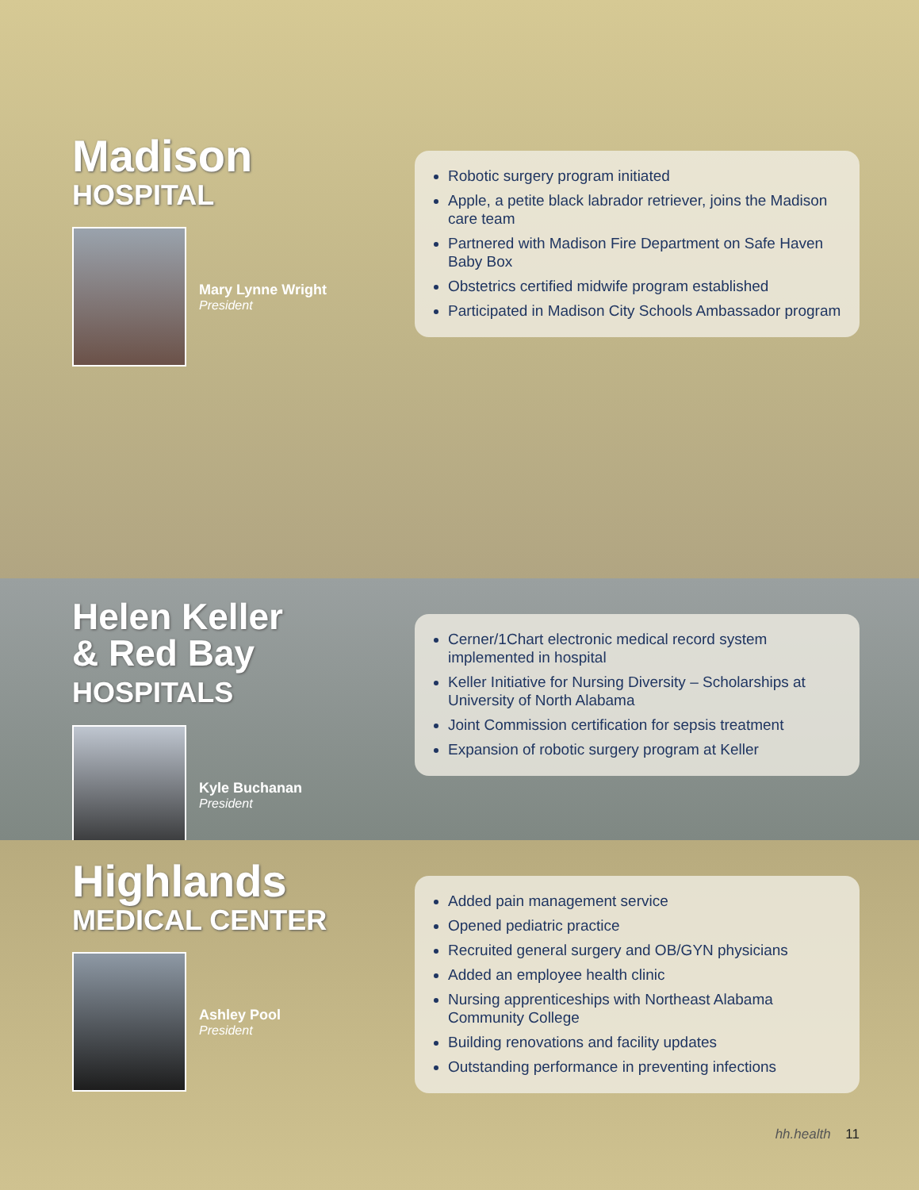Madison
HOSPITAL
Mary Lynne Wright
President
Robotic surgery program initiated
Apple, a petite black labrador retriever, joins the Madison care team
Partnered with Madison Fire Department on Safe Haven Baby Box
Obstetrics certified midwife program established
Participated in Madison City Schools Ambassador program
Helen Keller
& Red Bay HOSPITALS
Kyle Buchanan
President
Cerner/1Chart electronic medical record system implemented in hospital
Keller Initiative for Nursing Diversity – Scholarships at University of North Alabama
Joint Commission certification for sepsis treatment
Expansion of robotic surgery program at Keller
Highlands
MEDICAL CENTER
Ashley Pool
President
Added pain management service
Opened pediatric practice
Recruited general surgery and OB/GYN physicians
Added an employee health clinic
Nursing apprenticeships with Northeast Alabama Community College
Building renovations and facility updates
Outstanding performance in preventing infections
hh.health 11